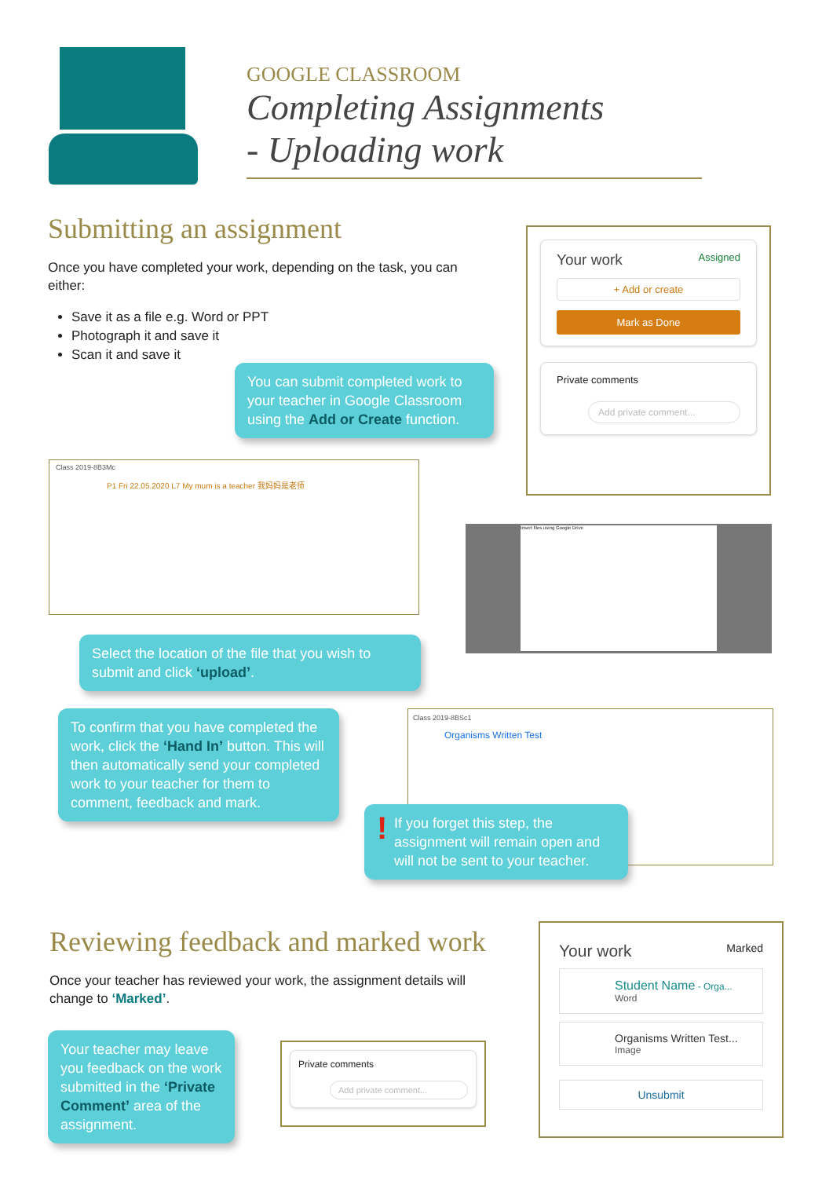GOOGLE CLASSROOM
Completing Assignments
- Uploading work
Submitting an assignment
Once you have completed your work, depending on the task, you can either:
Save it as a file e.g. Word or PPT
Photograph it and save it
Scan it and save it
You can submit completed work to your teacher in Google Classroom using the Add or Create function.
Your work Assigned
+ Add or create
Mark as Done
Private comments
Add private comment...
Class 2019-8B3Mc
P1 Fri 22.05.2020 L7 My mum is a teacher 我妈妈是老师
Insert files using Google Drive
Select the location of the file that you wish to submit and click ‘upload’.
To confirm that you have completed the work, click the ‘Hand In’ button. This will then automatically send your completed work to your teacher for them to comment, feedback and mark.
Class 2019-8BSc1
Organisms Written Test
! If you forget this step, the assignment will remain open and will not be sent to your teacher.
Reviewing feedback and marked work
Once your teacher has reviewed your work, the assignment details will change to ‘Marked’.
Your teacher may leave you feedback on the work submitted in the ‘Private Comment’ area of the assignment.
Private comments
Add private comment...
Your work Marked
Student Name - Orga...
Word
Organisms Written Test...
Image
Unsubmit